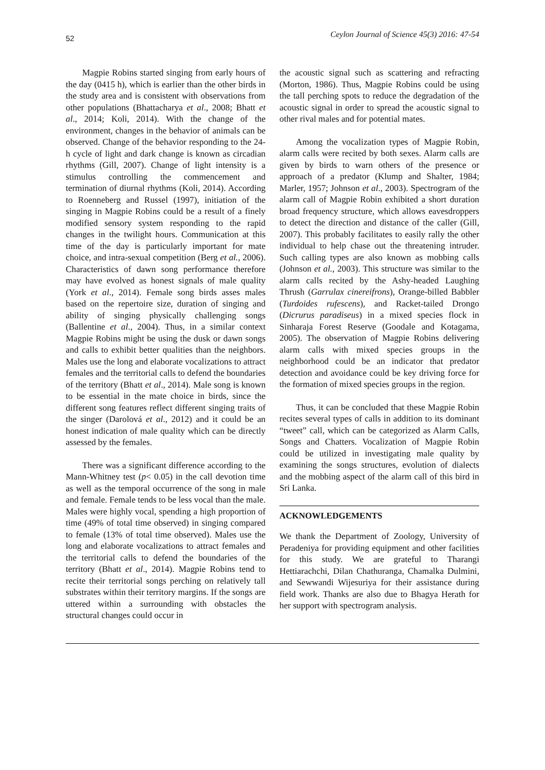52 Ceylon Journal of Science 45(3) 2016: 47-54
Magpie Robins started singing from early hours of the day (0415 h), which is earlier than the other birds in the study area and is consistent with observations from other populations (Bhattacharya et al., 2008; Bhatt et al., 2014; Koli, 2014). With the change of the environment, changes in the behavior of animals can be observed. Change of the behavior responding to the 24-h cycle of light and dark change is known as circadian rhythms (Gill, 2007). Change of light intensity is a stimulus controlling the commencement and termination of diurnal rhythms (Koli, 2014). According to Roenneberg and Russel (1997), initiation of the singing in Magpie Robins could be a result of a finely modified sensory system responding to the rapid changes in the twilight hours. Communication at this time of the day is particularly important for mate choice, and intra-sexual competition (Berg et al., 2006). Characteristics of dawn song performance therefore may have evolved as honest signals of male quality (York et al., 2014). Female song birds asses males based on the repertoire size, duration of singing and ability of singing physically challenging songs (Ballentine et al., 2004). Thus, in a similar context Magpie Robins might be using the dusk or dawn songs and calls to exhibit better qualities than the neighbors. Males use the long and elaborate vocalizations to attract females and the territorial calls to defend the boundaries of the territory (Bhatt et al., 2014). Male song is known to be essential in the mate choice in birds, since the different song features reflect different singing traits of the singer (Darolová et al., 2012) and it could be an honest indication of male quality which can be directly assessed by the females.
There was a significant difference according to the Mann-Whitney test (p< 0.05) in the call devotion time as well as the temporal occurrence of the song in male and female. Female tends to be less vocal than the male. Males were highly vocal, spending a high proportion of time (49% of total time observed) in singing compared to female (13% of total time observed). Males use the long and elaborate vocalizations to attract females and the territorial calls to defend the boundaries of the territory (Bhatt et al., 2014). Magpie Robins tend to recite their territorial songs perching on relatively tall substrates within their territory margins. If the songs are uttered within a surrounding with obstacles the structural changes could occur in
the acoustic signal such as scattering and refracting (Morton, 1986). Thus, Magpie Robins could be using the tall perching spots to reduce the degradation of the acoustic signal in order to spread the acoustic signal to other rival males and for potential mates.
Among the vocalization types of Magpie Robin, alarm calls were recited by both sexes. Alarm calls are given by birds to warn others of the presence or approach of a predator (Klump and Shalter, 1984; Marler, 1957; Johnson et al., 2003). Spectrogram of the alarm call of Magpie Robin exhibited a short duration broad frequency structure, which allows eavesdroppers to detect the direction and distance of the caller (Gill, 2007). This probably facilitates to easily rally the other individual to help chase out the threatening intruder. Such calling types are also known as mobbing calls (Johnson et al., 2003). This structure was similar to the alarm calls recited by the Ashy-headed Laughing Thrush (Garrulax cinereifrons), Orange-billed Babbler (Turdoides rufescens), and Racket-tailed Drongo (Dicrurus paradiseus) in a mixed species flock in Sinharaja Forest Reserve (Goodale and Kotagama, 2005). The observation of Magpie Robins delivering alarm calls with mixed species groups in the neighborhood could be an indicator that predator detection and avoidance could be key driving force for the formation of mixed species groups in the region.
Thus, it can be concluded that these Magpie Robin recites several types of calls in addition to its dominant “tweet” call, which can be categorized as Alarm Calls, Songs and Chatters. Vocalization of Magpie Robin could be utilized in investigating male quality by examining the songs structures, evolution of dialects and the mobbing aspect of the alarm call of this bird in Sri Lanka.
ACKNOWLEDGEMENTS
We thank the Department of Zoology, University of Peradeniya for providing equipment and other facilities for this study. We are grateful to Tharangi Hettiarachchi, Dilan Chathuranga, Chamalka Dulmini, and Sewwandi Wijesuriya for their assistance during field work. Thanks are also due to Bhagya Herath for her support with spectrogram analysis.